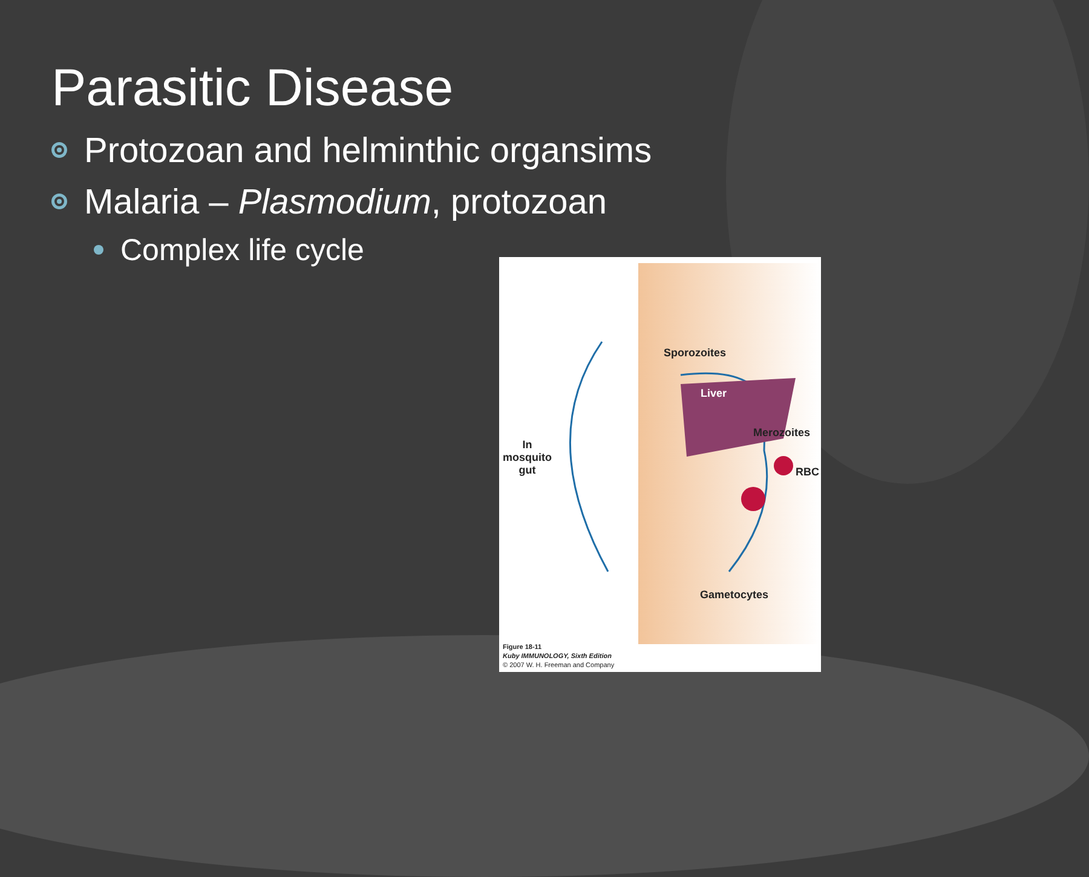Parasitic Disease
Protozoan and helminthic organsims
Malaria – Plasmodium, protozoan
Complex life cycle
Sporozoites
Liver
Merozoites
RBC
In
mosquito
gut
Gametocytes
Figure 18-11
Kuby IMMUNOLOGY, Sixth Edition
© 2007 W. H. Freeman and Company